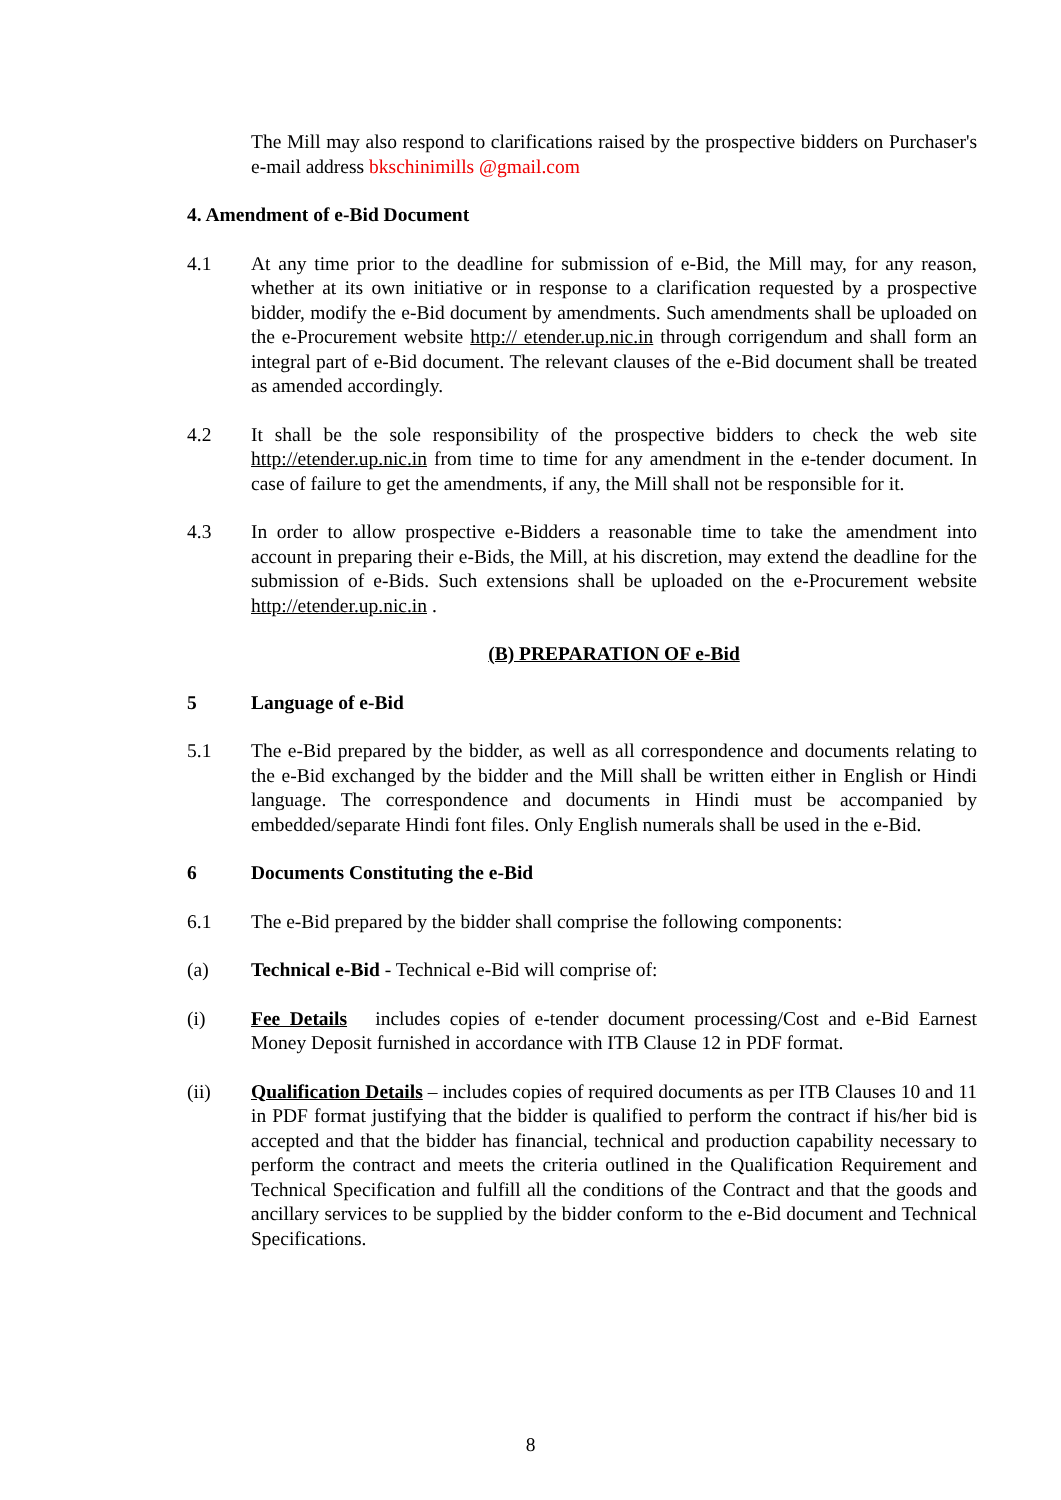The Mill may also respond to clarifications raised by the prospective bidders on Purchaser's e-mail address bkschinimills @gmail.com
4. Amendment of e-Bid Document
4.1 At any time prior to the deadline for submission of e-Bid, the Mill may, for any reason, whether at its own initiative or in response to a clarification requested by a prospective bidder, modify the e-Bid document by amendments. Such amendments shall be uploaded on the e-Procurement website http:// etender.up.nic.in through corrigendum and shall form an integral part of e-Bid document. The relevant clauses of the e-Bid document shall be treated as amended accordingly.
4.2 It shall be the sole responsibility of the prospective bidders to check the web site http://etender.up.nic.in from time to time for any amendment in the e-tender document. In case of failure to get the amendments, if any, the Mill shall not be responsible for it.
4.3 In order to allow prospective e-Bidders a reasonable time to take the amendment into account in preparing their e-Bids, the Mill, at his discretion, may extend the deadline for the submission of e-Bids. Such extensions shall be uploaded on the e-Procurement website http://etender.up.nic.in .
(B) PREPARATION OF e-Bid
5 Language of e-Bid
5.1 The e-Bid prepared by the bidder, as well as all correspondence and documents relating to the e-Bid exchanged by the bidder and the Mill shall be written either in English or Hindi language. The correspondence and documents in Hindi must be accompanied by embedded/separate Hindi font files. Only English numerals shall be used in the e-Bid.
6 Documents Constituting the e-Bid
6.1 The e-Bid prepared by the bidder shall comprise the following components:
(a) Technical e-Bid - Technical e-Bid will comprise of:
(i) Fee Details includes copies of e-tender document processing/Cost and e-Bid Earnest Money Deposit furnished in accordance with ITB Clause 12 in PDF format.
(ii) Qualification Details – includes copies of required documents as per ITB Clauses 10 and 11 in PDF format justifying that the bidder is qualified to perform the contract if his/her bid is accepted and that the bidder has financial, technical and production capability necessary to perform the contract and meets the criteria outlined in the Qualification Requirement and Technical Specification and fulfill all the conditions of the Contract and that the goods and ancillary services to be supplied by the bidder conform to the e-Bid document and Technical Specifications.
8